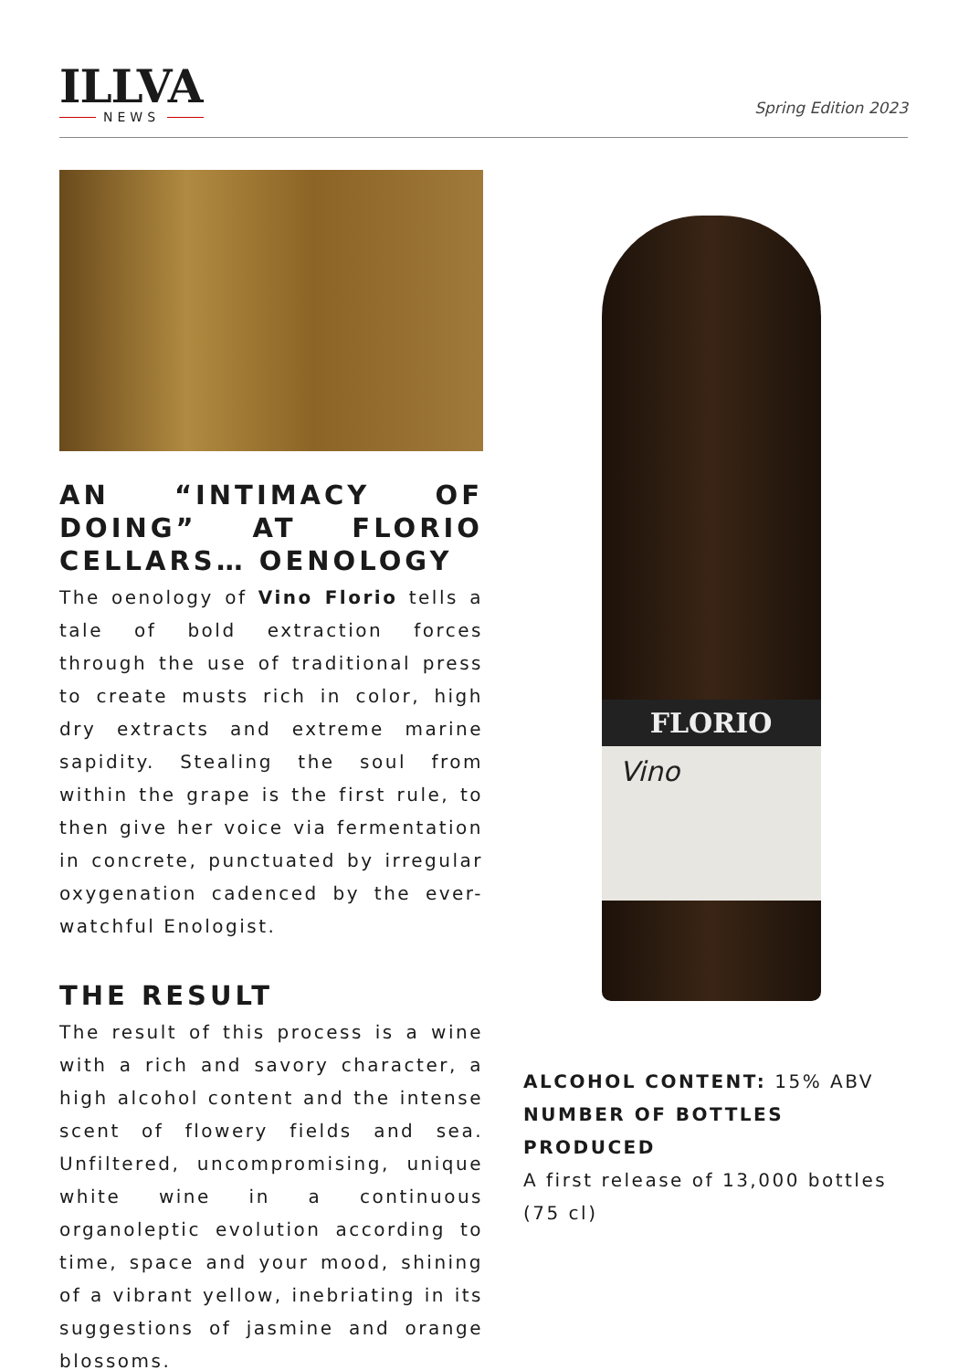ILLVA
NEWS
Spring Edition 2023
AN “INTIMACY OF DOING” AT FLORIO CELLARS… OENOLOGY
The oenology of Vino Florio tells a tale of bold extraction forces through the use of traditional press to create musts rich in color, high dry extracts and extreme marine sapidity. Stealing the soul from within the grape is the first rule, to then give her voice via fermentation in concrete, punctuated by irregular oxygenation cadenced by the ever-watchful Enologist.
THE RESULT
The result of this process is a wine with a rich and savory character, a high alcohol content and the intense scent of flowery fields and sea. Unfiltered, uncompromising, unique white wine in a continuous organoleptic evolution according to time, space and your mood, shining of a vibrant yellow, inebriating in its suggestions of jasmine and orange blossoms.
FLORIO
Vino
ALCOHOL CONTENT: 15% ABV
NUMBER OF BOTTLES PRODUCED
A first release of 13,000 bottles (75 cl)